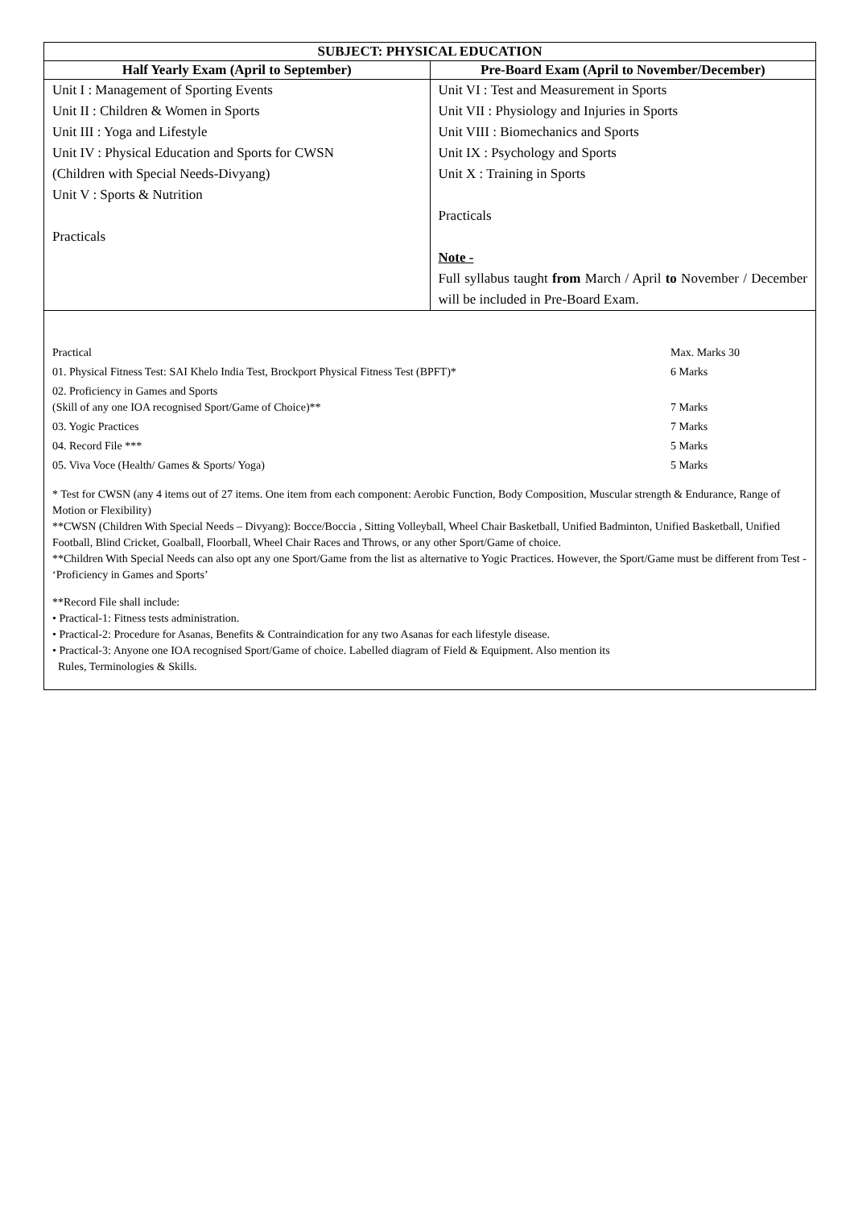| SUBJECT: PHYSICAL EDUCATION | |
| --- | --- |
| Half Yearly Exam (April to September) | Pre-Board Exam (April to November/December) |
| Unit I : Management of Sporting Events Unit II : Children & Women in Sports Unit III : Yoga and Lifestyle Unit IV : Physical Education and Sports for CWSN (Children with Special Needs-Divyang) Unit V : Sports & Nutrition Practicals | Unit VI : Test and Measurement in Sports Unit VII : Physiology and Injuries in Sports Unit VIII : Biomechanics and Sports Unit IX : Psychology and Sports Unit X : Training in Sports Practicals Note - Full syllabus taught from March / April to November / December will be included in Pre-Board Exam. |
| / Practical / Max. Marks 30 / / 01. Physical Fitness Test: SAI Khelo India Test, Brockport Physical Fitness Test (BPFT)* / 6 Marks / / 02. Proficiency in Games and Sports (Skill of any one IOA recognised Sport/Game of Choice)** / 7 Marks / / 03. Yogic Practices / 7 Marks / / 04. Record File *** / 5 Marks / / 05. Viva Voce (Health/ Games & Sports/ Yoga) / 5 Marks / * Test for CWSN (any 4 items out of 27 items. One item from each component: Aerobic Function, Body Composition, Muscular strength & Endurance, Range of Motion or Flexibility) **CWSN (Children With Special Needs – Divyang): Bocce/Boccia , Sitting Volleyball, Wheel Chair Basketball, Unified Badminton, Unified Basketball, Unified Football, Blind Cricket, Goalball, Floorball, Wheel Chair Races and Throws, or any other Sport/Game of choice. **Children With Special Needs can also opt any one Sport/Game from the list as alternative to Yogic Practices. However, the Sport/Game must be different from Test - ‘Proficiency in Games and Sports’ **Record File shall include: • Practical-1: Fitness tests administration. • Practical-2: Procedure for Asanas, Benefits & Contraindication for any two Asanas for each lifestyle disease. • Practical-3: Anyone one IOA recognised Sport/Game of choice. Labelled diagram of Field & Equipment. Also mention its Rules, Terminologies & Skills. | |